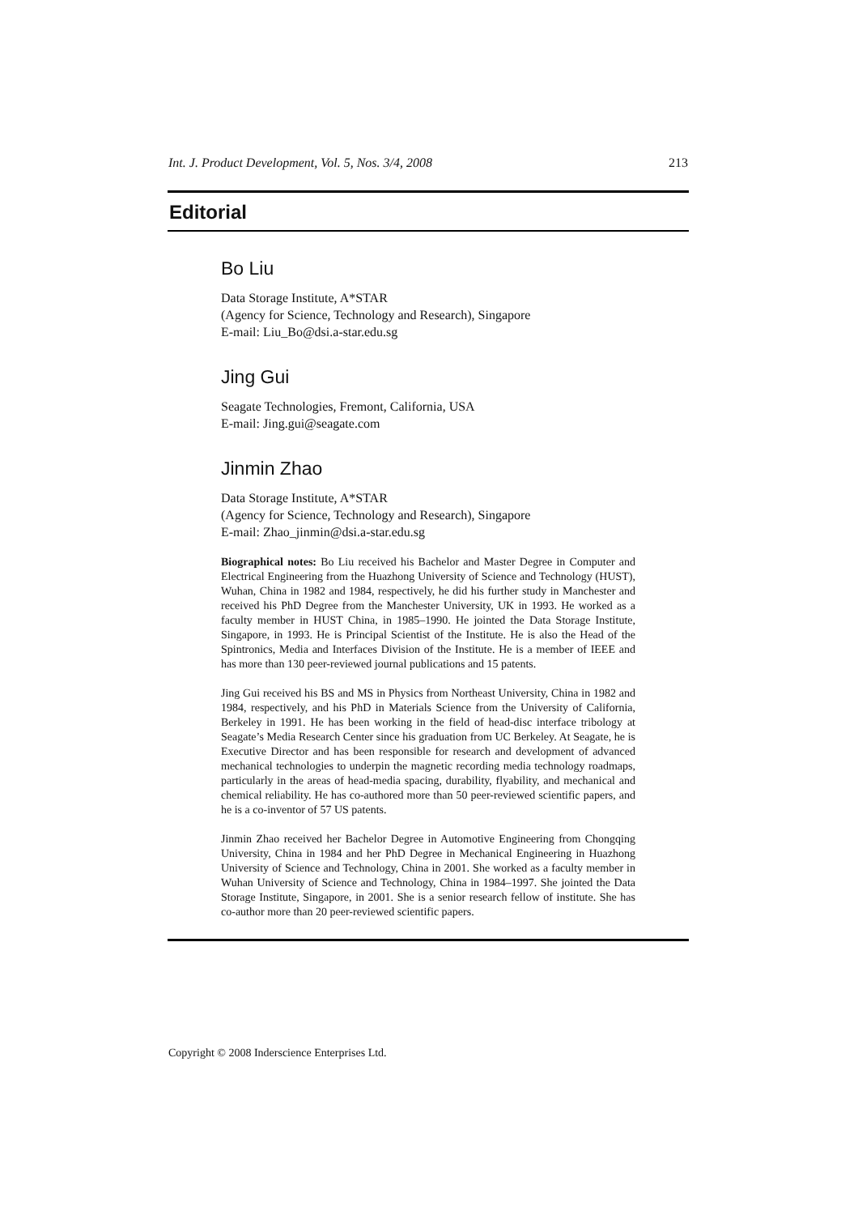Int. J. Product Development, Vol. 5, Nos. 3/4, 2008 213
Editorial
Bo Liu
Data Storage Institute, A*STAR
(Agency for Science, Technology and Research), Singapore
E-mail: Liu_Bo@dsi.a-star.edu.sg
Jing Gui
Seagate Technologies, Fremont, California, USA
E-mail: Jing.gui@seagate.com
Jinmin Zhao
Data Storage Institute, A*STAR
(Agency for Science, Technology and Research), Singapore
E-mail: Zhao_jinmin@dsi.a-star.edu.sg
Biographical notes: Bo Liu received his Bachelor and Master Degree in Computer and Electrical Engineering from the Huazhong University of Science and Technology (HUST), Wuhan, China in 1982 and 1984, respectively, he did his further study in Manchester and received his PhD Degree from the Manchester University, UK in 1993. He worked as a faculty member in HUST China, in 1985–1990. He jointed the Data Storage Institute, Singapore, in 1993. He is Principal Scientist of the Institute. He is also the Head of the Spintronics, Media and Interfaces Division of the Institute. He is a member of IEEE and has more than 130 peer-reviewed journal publications and 15 patents.
Jing Gui received his BS and MS in Physics from Northeast University, China in 1982 and 1984, respectively, and his PhD in Materials Science from the University of California, Berkeley in 1991. He has been working in the field of head-disc interface tribology at Seagate’s Media Research Center since his graduation from UC Berkeley. At Seagate, he is Executive Director and has been responsible for research and development of advanced mechanical technologies to underpin the magnetic recording media technology roadmaps, particularly in the areas of head-media spacing, durability, flyability, and mechanical and chemical reliability. He has co-authored more than 50 peer-reviewed scientific papers, and he is a co-inventor of 57 US patents.
Jinmin Zhao received her Bachelor Degree in Automotive Engineering from Chongqing University, China in 1984 and her PhD Degree in Mechanical Engineering in Huazhong University of Science and Technology, China in 2001. She worked as a faculty member in Wuhan University of Science and Technology, China in 1984–1997. She jointed the Data Storage Institute, Singapore, in 2001. She is a senior research fellow of institute. She has co-author more than 20 peer-reviewed scientific papers.
Copyright © 2008 Inderscience Enterprises Ltd.